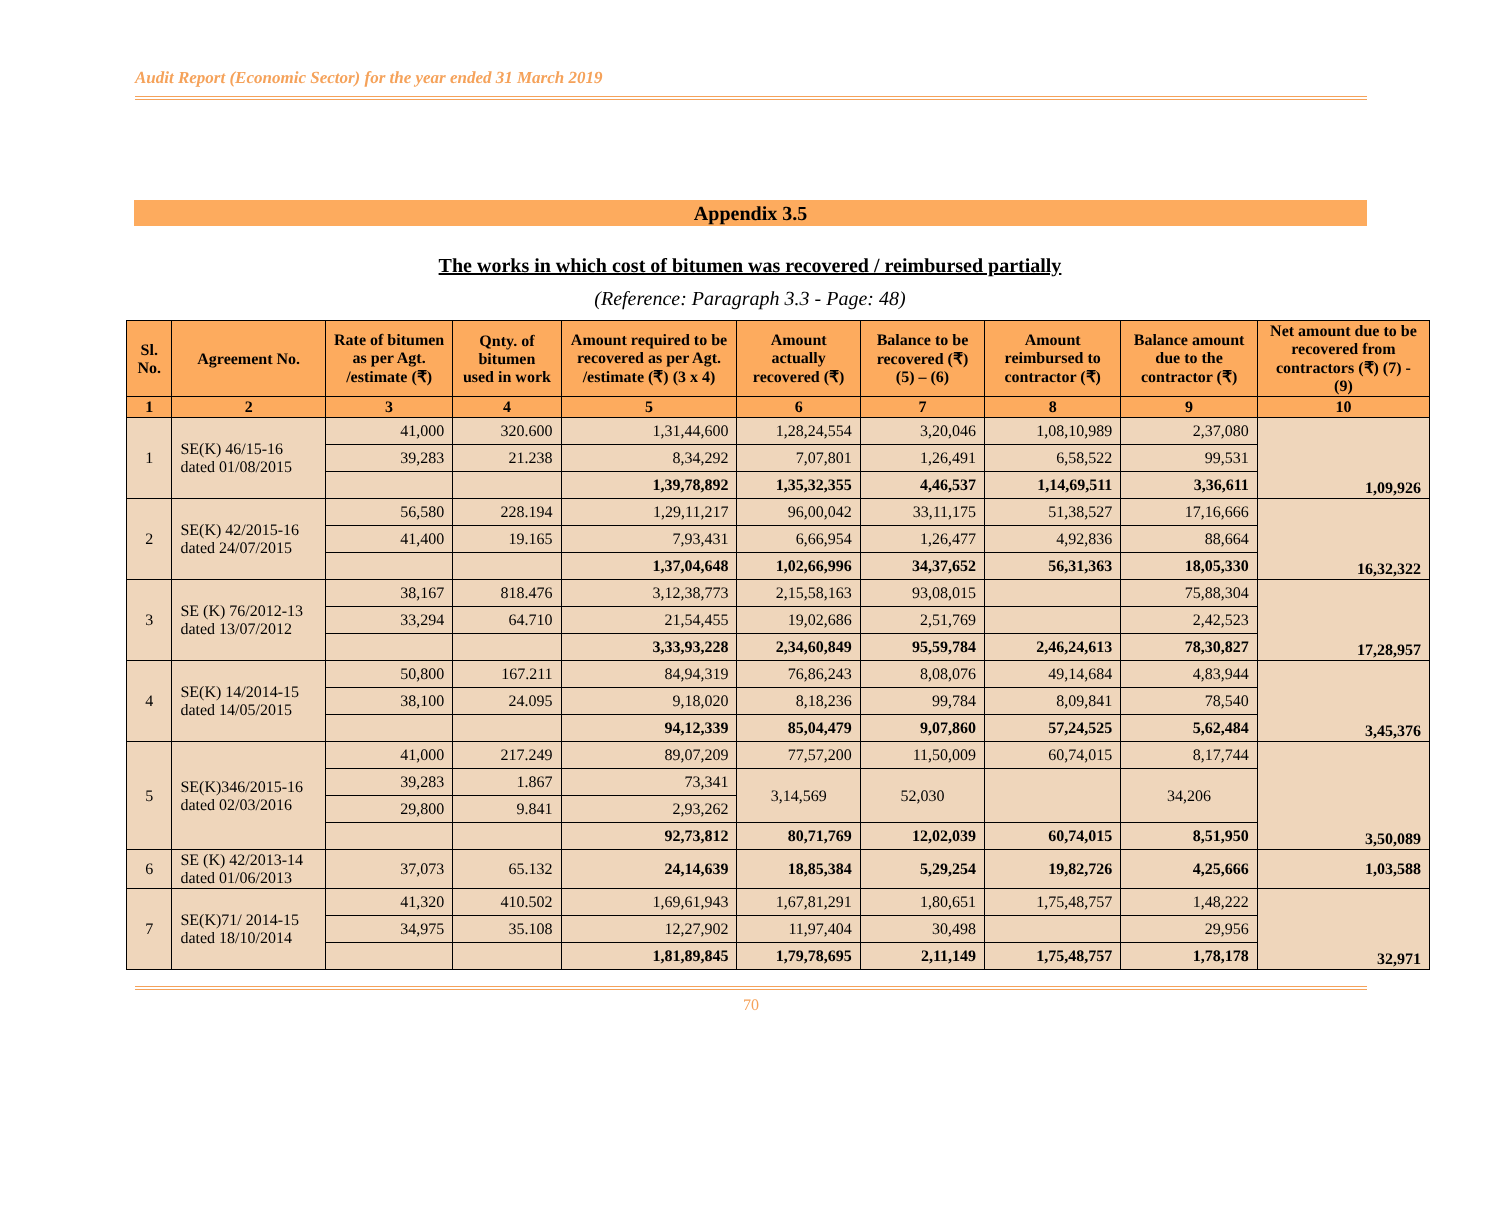Audit Report (Economic Sector) for the year ended 31 March 2019
Appendix 3.5
The works in which cost of bitumen was recovered / reimbursed partially
(Reference: Paragraph 3.3 - Page: 48)
| Sl. No. | Agreement No. | Rate of bitumen as per Agt. /estimate (₹) | Qnty. of bitumen used in work | Amount required to be recovered as per Agt. /estimate (₹) (3 x 4) | Amount actually recovered (₹) | Balance to be recovered (₹) (5) – (6) | Amount reimbursed to contractor (₹) | Balance amount due to the contractor (₹) | Net amount due to be recovered from contractors (₹) (7) - (9) |
| --- | --- | --- | --- | --- | --- | --- | --- | --- | --- |
| 1 | 2 | 3 | 4 | 5 | 6 | 7 | 8 | 9 | 10 |
| 1 | SE(K) 46/15-16 dated 01/08/2015 | 41,000 | 320.600 | 1,31,44,600 | 1,28,24,554 | 3,20,046 | 1,08,10,989 | 2,37,080 | 1,09,926 |
| | | 39,283 | 21.238 | 8,34,292 | 7,07,801 | 1,26,491 | 6,58,522 | 99,531 | |
| | | | | 1,39,78,892 | 1,35,32,355 | 4,46,537 | 1,14,69,511 | 3,36,611 | |
| 2 | SE(K) 42/2015-16 dated 24/07/2015 | 56,580 | 228.194 | 1,29,11,217 | 96,00,042 | 33,11,175 | 51,38,527 | 17,16,666 | 16,32,322 |
| | | 41,400 | 19.165 | 7,93,431 | 6,66,954 | 1,26,477 | 4,92,836 | 88,664 | |
| | | | | 1,37,04,648 | 1,02,66,996 | 34,37,652 | 56,31,363 | 18,05,330 | |
| 3 | SE (K) 76/2012-13 dated 13/07/2012 | 38,167 | 818.476 | 3,12,38,773 | 2,15,58,163 | 93,08,015 | | 75,88,304 | 17,28,957 |
| | | 33,294 | 64.710 | 21,54,455 | 19,02,686 | 2,51,769 | | 2,42,523 | |
| | | | | 3,33,93,228 | 2,34,60,849 | 95,59,784 | 2,46,24,613 | 78,30,827 | |
| 4 | SE(K) 14/2014-15 dated 14/05/2015 | 50,800 | 167.211 | 84,94,319 | 76,86,243 | 8,08,076 | 49,14,684 | 4,83,944 | 3,45,376 |
| | | 38,100 | 24.095 | 9,18,020 | 8,18,236 | 99,784 | 8,09,841 | 78,540 | |
| | | | | 94,12,339 | 85,04,479 | 9,07,860 | 57,24,525 | 5,62,484 | |
| 5 | SE(K)346/2015-16 dated 02/03/2016 | 41,000 | 217.249 | 89,07,209 | 77,57,200 | 11,50,009 | 60,74,015 | 8,17,744 | 3,50,089 |
| | | 39,283 | 1.867 | 73,341 | 3,14,569 | 52,030 | | 34,206 | |
| | | 29,800 | 9.841 | 2,93,262 | | | | | |
| | | | | 92,73,812 | 80,71,769 | 12,02,039 | 60,74,015 | 8,51,950 | |
| 6 | SE (K) 42/2013-14 dated 01/06/2013 | 37,073 | 65.132 | 24,14,639 | 18,85,384 | 5,29,254 | 19,82,726 | 4,25,666 | 1,03,588 |
| 7 | SE(K)71/ 2014-15 dated 18/10/2014 | 41,320 | 410.502 | 1,69,61,943 | 1,67,81,291 | 1,80,651 | 1,75,48,757 | 1,48,222 | 32,971 |
| | | 34,975 | 35.108 | 12,27,902 | 11,97,404 | 30,498 | | 29,956 | |
| | | | | 1,81,89,845 | 1,79,78,695 | 2,11,149 | 1,75,48,757 | 1,78,178 | |
70